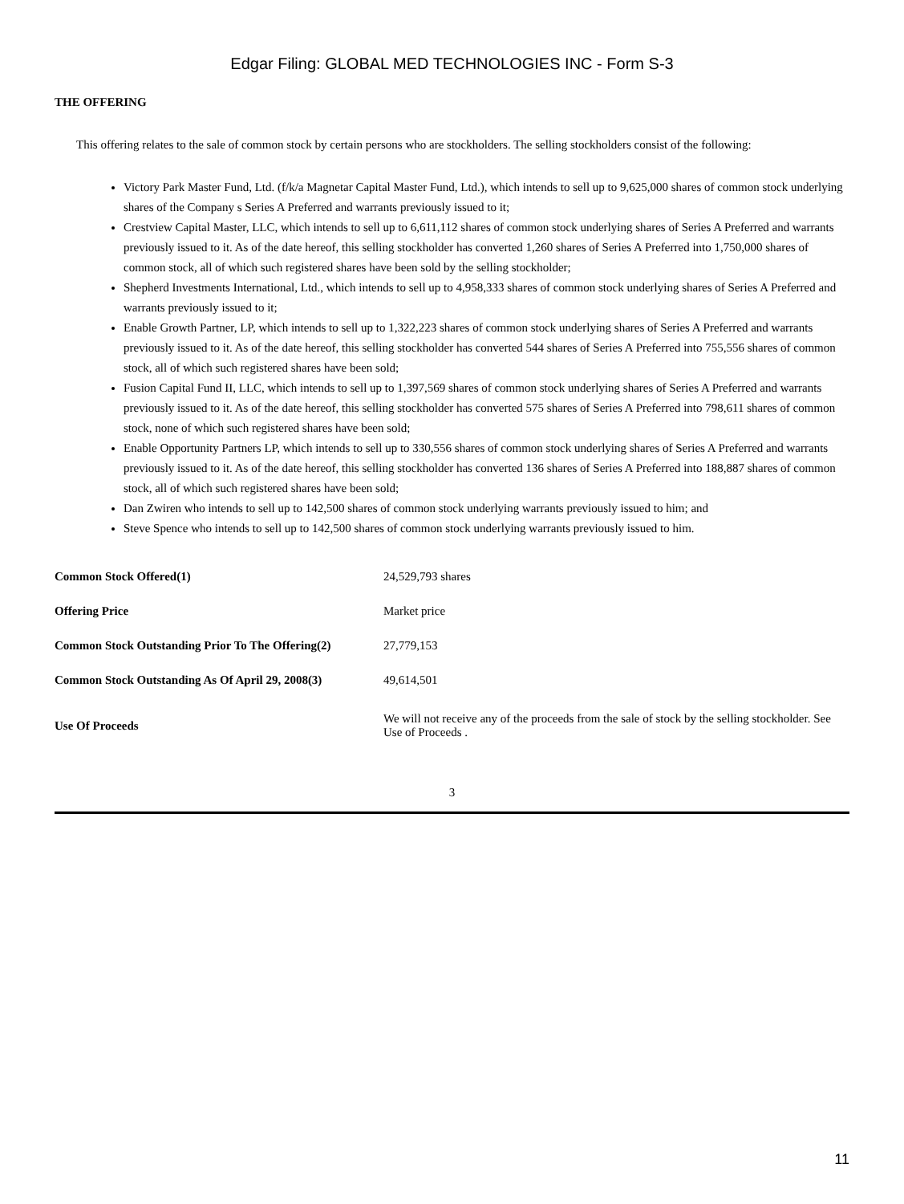Edgar Filing: GLOBAL MED TECHNOLOGIES INC - Form S-3
THE OFFERING
This offering relates to the sale of common stock by certain persons who are stockholders. The selling stockholders consist of the following:
Victory Park Master Fund, Ltd. (f/k/a Magnetar Capital Master Fund, Ltd.), which intends to sell up to 9,625,000 shares of common stock underlying shares of the Company s Series A Preferred and warrants previously issued to it;
Crestview Capital Master, LLC, which intends to sell up to 6,611,112 shares of common stock underlying shares of Series A Preferred and warrants previously issued to it. As of the date hereof, this selling stockholder has converted 1,260 shares of Series A Preferred into 1,750,000 shares of common stock, all of which such registered shares have been sold by the selling stockholder;
Shepherd Investments International, Ltd., which intends to sell up to 4,958,333 shares of common stock underlying shares of Series A Preferred and warrants previously issued to it;
Enable Growth Partner, LP, which intends to sell up to 1,322,223 shares of common stock underlying shares of Series A Preferred and warrants previously issued to it. As of the date hereof, this selling stockholder has converted 544 shares of Series A Preferred into 755,556 shares of common stock, all of which such registered shares have been sold;
Fusion Capital Fund II, LLC, which intends to sell up to 1,397,569 shares of common stock underlying shares of Series A Preferred and warrants previously issued to it. As of the date hereof, this selling stockholder has converted 575 shares of Series A Preferred into 798,611 shares of common stock, none of which such registered shares have been sold;
Enable Opportunity Partners LP, which intends to sell up to 330,556 shares of common stock underlying shares of Series A Preferred and warrants previously issued to it. As of the date hereof, this selling stockholder has converted 136 shares of Series A Preferred into 188,887 shares of common stock, all of which such registered shares have been sold;
Dan Zwiren who intends to sell up to 142,500 shares of common stock underlying warrants previously issued to him; and
Steve Spence who intends to sell up to 142,500 shares of common stock underlying warrants previously issued to him.
| Common Stock Offered(1) | 24,529,793 shares |
| Offering Price | Market price |
| Common Stock Outstanding Prior To The Offering(2) | 27,779,153 |
| Common Stock Outstanding As Of April 29, 2008(3) | 49,614,501 |
| Use Of Proceeds | We will not receive any of the proceeds from the sale of stock by the selling stockholder. See Use of Proceeds . |
3
11